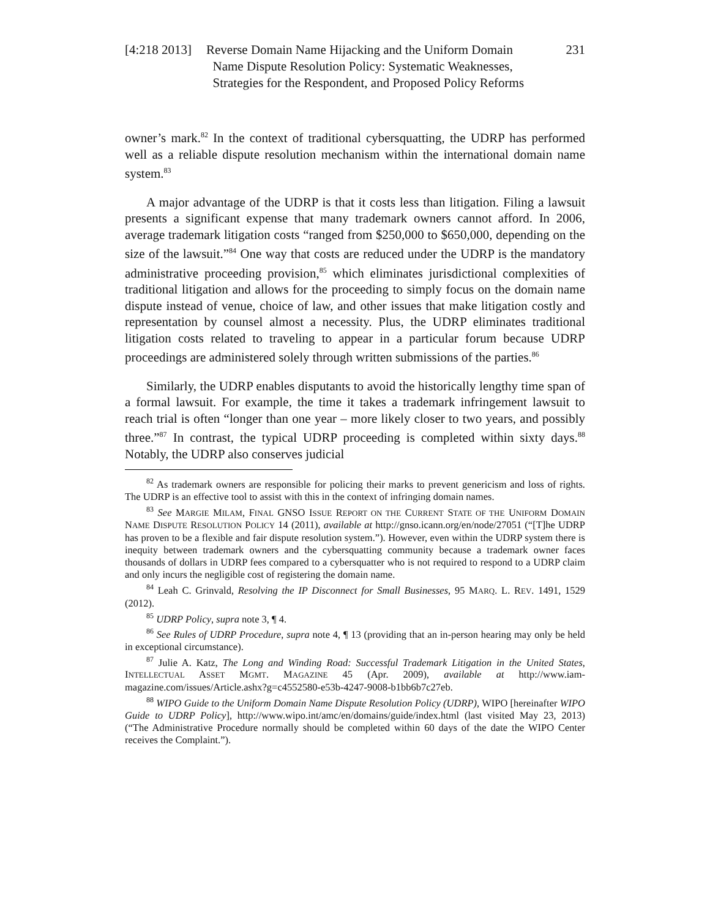[4:218 2013]
Reverse Domain Name Hijacking and the Uniform Domain
Name Dispute Resolution Policy: Systematic Weaknesses,
Strategies for the Respondent, and Proposed Policy Reforms
231
owner’s mark.<sup>82</sup> In the context of traditional cybersquatting, the UDRP has performed well as a reliable dispute resolution mechanism within the international domain name system.<sup>83</sup>
A major advantage of the UDRP is that it costs less than litigation. Filing a lawsuit presents a significant expense that many trademark owners cannot afford. In 2006, average trademark litigation costs “ranged from $250,000 to $650,000, depending on the size of the lawsuit.”<sup>84</sup> One way that costs are reduced under the UDRP is the mandatory administrative proceeding provision,<sup>85</sup> which eliminates jurisdictional complexities of traditional litigation and allows for the proceeding to simply focus on the domain name dispute instead of venue, choice of law, and other issues that make litigation costly and representation by counsel almost a necessity. Plus, the UDRP eliminates traditional litigation costs related to traveling to appear in a particular forum because UDRP proceedings are administered solely through written submissions of the parties.<sup>86</sup>
Similarly, the UDRP enables disputants to avoid the historically lengthy time span of a formal lawsuit. For example, the time it takes a trademark infringement lawsuit to reach trial is often “longer than one year – more likely closer to two years, and possibly three.”<sup>87</sup> In contrast, the typical UDRP proceeding is completed within sixty days.<sup>88</sup> Notably, the UDRP also conserves judicial
<sup>82</sup> As trademark owners are responsible for policing their marks to prevent genericism and loss of rights. The UDRP is an effective tool to assist with this in the context of infringing domain names.
<sup>83</sup> See MARGIE MILAM, FINAL GNSO ISSUE REPORT ON THE CURRENT STATE OF THE UNIFORM DOMAIN NAME DISPUTE RESOLUTION POLICY 14 (2011), available at http://gnso.icann.org/en/node/27051 (“[T]he UDRP has proven to be a flexible and fair dispute resolution system.”). However, even within the UDRP system there is inequity between trademark owners and the cybersquatting community because a trademark owner faces thousands of dollars in UDRP fees compared to a cybersquatter who is not required to respond to a UDRP claim and only incurs the negligible cost of registering the domain name.
<sup>84</sup> Leah C. Grinvald, Resolving the IP Disconnect for Small Businesses, 95 MARQ. L. REV. 1491, 1529 (2012).
<sup>85</sup> UDRP Policy, supra note 3, ¶ 4.
<sup>86</sup> See Rules of UDRP Procedure, supra note 4, ¶ 13 (providing that an in-person hearing may only be held in exceptional circumstance).
<sup>87</sup> Julie A. Katz, The Long and Winding Road: Successful Trademark Litigation in the United States, INTELLECTUAL ASSET MGMT. MAGAZINE 45 (Apr. 2009), available at http://www.iam-magazine.com/issues/Article.ashx?g=c4552580-e53b-4247-9008-b1bb6b7c27eb.
<sup>88</sup> WIPO Guide to the Uniform Domain Name Dispute Resolution Policy (UDRP), WIPO [hereinafter WIPO Guide to UDRP Policy], http://www.wipo.int/amc/en/domains/guide/index.html (last visited May 23, 2013) (“The Administrative Procedure normally should be completed within 60 days of the date the WIPO Center receives the Complaint.”).